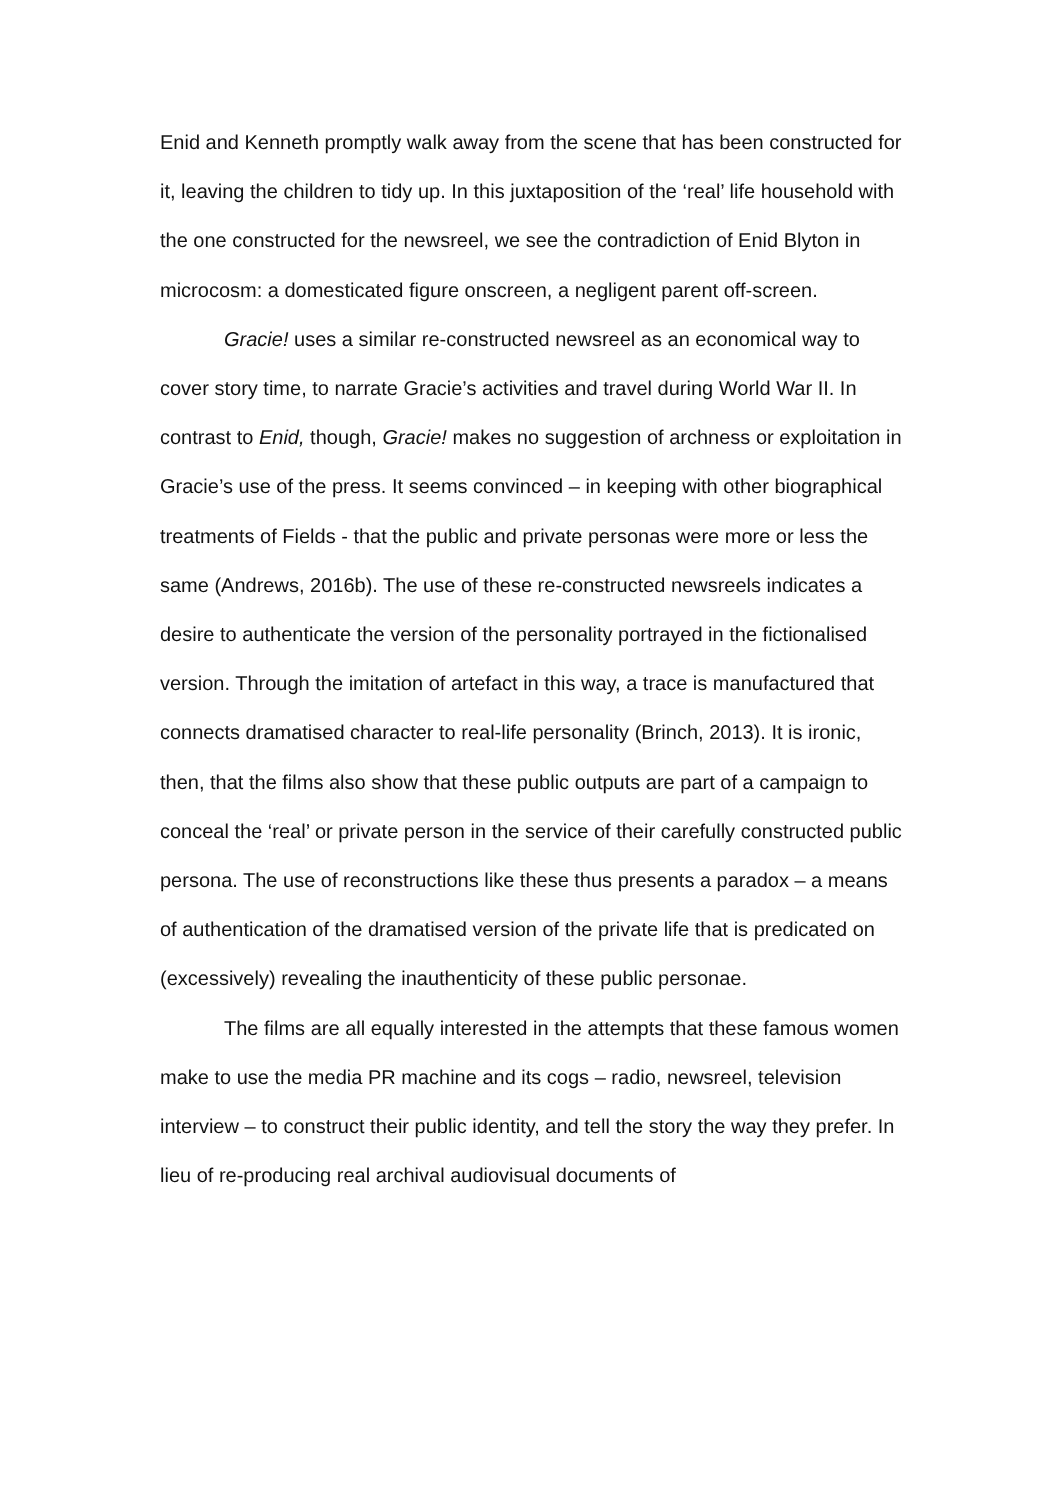Enid and Kenneth promptly walk away from the scene that has been constructed for it, leaving the children to tidy up. In this juxtaposition of the ‘real’ life household with the one constructed for the newsreel, we see the contradiction of Enid Blyton in microcosm: a domesticated figure onscreen, a negligent parent off-screen.
Gracie! uses a similar re-constructed newsreel as an economical way to cover story time, to narrate Gracie’s activities and travel during World War II. In contrast to Enid, though, Gracie! makes no suggestion of archness or exploitation in Gracie’s use of the press. It seems convinced – in keeping with other biographical treatments of Fields - that the public and private personas were more or less the same (Andrews, 2016b). The use of these re-constructed newsreels indicates a desire to authenticate the version of the personality portrayed in the fictionalised version. Through the imitation of artefact in this way, a trace is manufactured that connects dramatised character to real-life personality (Brinch, 2013). It is ironic, then, that the films also show that these public outputs are part of a campaign to conceal the ‘real’ or private person in the service of their carefully constructed public persona. The use of reconstructions like these thus presents a paradox – a means of authentication of the dramatised version of the private life that is predicated on (excessively) revealing the inauthenticity of these public personae.
The films are all equally interested in the attempts that these famous women make to use the media PR machine and its cogs – radio, newsreel, television interview – to construct their public identity, and tell the story the way they prefer. In lieu of re-producing real archival audiovisual documents of